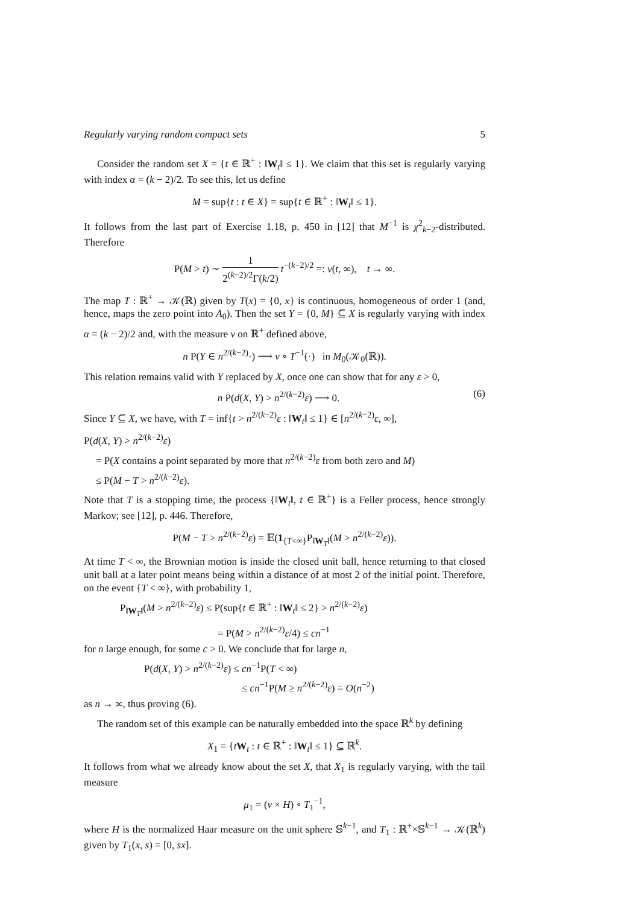Regularly varying random compact sets 5
Consider the random set X = {t ∈ ℝ<sup>+</sup> : ‖W<sub>t</sub>‖ ≤ 1}. We claim that this set is regularly varying with index α = (k − 2)/2. To see this, let us define
M = sup{t : t ∈ X} = sup{t ∈ ℝ<sup>+</sup> : ‖W<sub>t</sub>‖ ≤ 1}.
It follows from the last part of Exercise 1.18, p. 450 in [12] that M<sup>−1</sup> is χ<sup>2</sup><sub>k−2</sub>-distributed. Therefore
P(M > t) ∼ 1 2<sup>(k−2)/2</sup>Γ(k/2) t<sup>−(k−2)/2</sup> =: ν(t, ∞), t → ∞.
The map T : ℝ<sup>+</sup> → 𝒦(ℝ) given by T(x) = {0, x} is continuous, homogeneous of order 1 (and, hence, maps the zero point into A<sub>0</sub>). Then the set Y = {0, M} ⊆ X is regularly varying with index α = (k − 2)/2 and, with the measure ν on ℝ<sup>+</sup> defined above,
n P(Y ∈ n<sup>2/(k−2)</sup>·) ⟶ ν ∘ T<sup>−1</sup>(·) in M<sub>0</sub>(𝒦<sub>0</sub>(ℝ)).
This relation remains valid with Y replaced by X, once one can show that for any ε > 0,
n P(d(X, Y) > n<sup>2/(k−2)</sup>ε) ⟶ 0. (6)
Since Y ⊆ X, we have, with T = inf{t > n<sup>2/(k−2)</sup>ε : ‖W<sub>t</sub>‖ ≤ 1} ∈ [n<sup>2/(k−2)</sup>ε, ∞],
P(d(X, Y) > n<sup>2/(k−2)</sup>ε)
= P(X contains a point separated by more that n<sup>2/(k−2)</sup>ε from both zero and M)
≤ P(M − T > n<sup>2/(k−2)</sup>ε).
Note that T is a stopping time, the process {‖W<sub>t</sub>‖, t ∈ ℝ<sup>+</sup>} is a Feller process, hence strongly Markov; see [12], p. 446. Therefore,
P(M − T > n<sup>2/(k−2)</sup>ε) = 𝔼(1<sub>{T<∞}</sub>P<sub>‖W<sub>T</sub>‖</sub>(M > n<sup>2/(k−2)</sup>ε)).
At time T < ∞, the Brownian motion is inside the closed unit ball, hence returning to that closed unit ball at a later point means being within a distance of at most 2 of the initial point. Therefore, on the event {T < ∞}, with probability 1,
P<sub>‖W<sub>T</sub>‖</sub>(M > n<sup>2/(k−2)</sup>ε) ≤ P(sup{t ∈ ℝ<sup>+</sup> : ‖W<sub>t</sub>‖ ≤ 2} > n<sup>2/(k−2)</sup>ε)
= P(M > n<sup>2/(k−2)</sup>ε/4) ≤ cn<sup>−1</sup>
for n large enough, for some c > 0. We conclude that for large n,
P(d(X, Y) > n<sup>2/(k−2)</sup>ε) ≤ cn<sup>−1</sup>P(T < ∞)
≤ cn<sup>−1</sup>P(M ≥ n<sup>2/(k−2)</sup>ε) = O(n<sup>−2</sup>)
as n → ∞, thus proving (6).
The random set of this example can be naturally embedded into the space ℝ<sup>k</sup> by defining
X<sub>1</sub> = {tW<sub>t</sub> : t ∈ ℝ<sup>+</sup> : ‖W<sub>t</sub>‖ ≤ 1} ⊆ ℝ<sup>k</sup>.
It follows from what we already know about the set X, that X<sub>1</sub> is regularly varying, with the tail measure
μ<sub>1</sub> = (ν × H) ∘ T<sub>1</sub><sup>−1</sup>,
where H is the normalized Haar measure on the unit sphere 𝕊<sup>k−1</sup>, and T<sub>1</sub> : ℝ<sup>+</sup>×𝕊<sup>k−1</sup> → 𝒦(ℝ<sup>k</sup>) given by T<sub>1</sub>(x, s) = [0, sx].